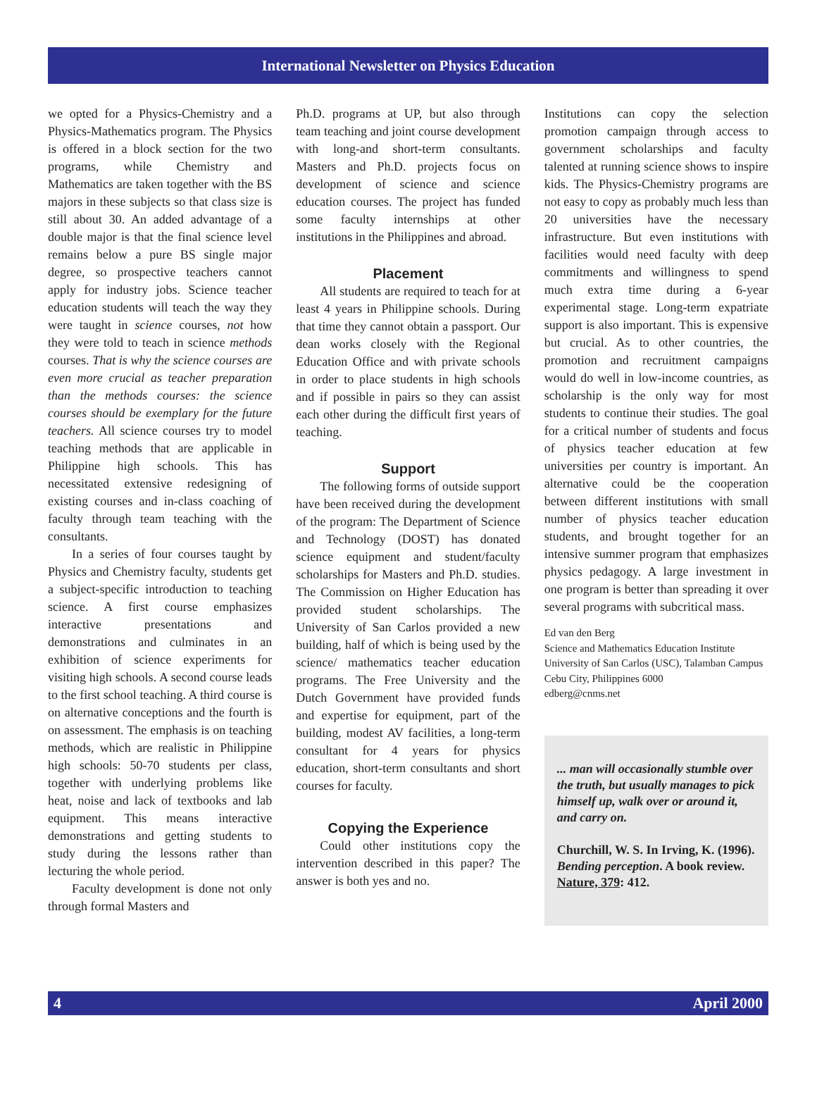International Newsletter on Physics Education
we opted for a Physics-Chemistry and a Physics-Mathematics program. The Physics is offered in a block section for the two programs, while Chemistry and Mathematics are taken together with the BS majors in these subjects so that class size is still about 30. An added advantage of a double major is that the final science level remains below a pure BS single major degree, so prospective teachers cannot apply for industry jobs. Science teacher education students will teach the way they were taught in science courses, not how they were told to teach in science methods courses. That is why the science courses are even more crucial as teacher preparation than the methods courses: the science courses should be exemplary for the future teachers. All science courses try to model teaching methods that are applicable in Philippine high schools. This has necessitated extensive redesigning of existing courses and in-class coaching of faculty through team teaching with the consultants.
In a series of four courses taught by Physics and Chemistry faculty, students get a subject-specific introduction to teaching science. A first course emphasizes interactive presentations and demonstrations and culminates in an exhibition of science experiments for visiting high schools. A second course leads to the first school teaching. A third course is on alternative conceptions and the fourth is on assessment. The emphasis is on teaching methods, which are realistic in Philippine high schools: 50-70 students per class, together with underlying problems like heat, noise and lack of textbooks and lab equipment. This means interactive demonstrations and getting students to study during the lessons rather than lecturing the whole period.
Faculty development is done not only through formal Masters and
Ph.D. programs at UP, but also through team teaching and joint course development with long-and short-term consultants. Masters and Ph.D. projects focus on development of science and science education courses. The project has funded some faculty internships at other institutions in the Philippines and abroad.
Placement
All students are required to teach for at least 4 years in Philippine schools. During that time they cannot obtain a passport. Our dean works closely with the Regional Education Office and with private schools in order to place students in high schools and if possible in pairs so they can assist each other during the difficult first years of teaching.
Support
The following forms of outside support have been received during the development of the program: The Department of Science and Technology (DOST) has donated science equipment and student/faculty scholarships for Masters and Ph.D. studies. The Commission on Higher Education has provided student scholarships. The University of San Carlos provided a new building, half of which is being used by the science/ mathematics teacher education programs. The Free University and the Dutch Government have provided funds and expertise for equipment, part of the building, modest AV facilities, a long-term consultant for 4 years for physics education, short-term consultants and short courses for faculty.
Copying the Experience
Could other institutions copy the intervention described in this paper? The answer is both yes and no.
Institutions can copy the selection promotion campaign through access to government scholarships and faculty talented at running science shows to inspire kids. The Physics-Chemistry programs are not easy to copy as probably much less than 20 universities have the necessary infrastructure. But even institutions with facilities would need faculty with deep commitments and willingness to spend much extra time during a 6-year experimental stage. Long-term expatriate support is also important. This is expensive but crucial. As to other countries, the promotion and recruitment campaigns would do well in low-income countries, as scholarship is the only way for most students to continue their studies. The goal for a critical number of students and focus of physics teacher education at few universities per country is important. An alternative could be the cooperation between different institutions with small number of physics teacher education students, and brought together for an intensive summer program that emphasizes physics pedagogy. A large investment in one program is better than spreading it over several programs with subcritical mass.
Ed van den Berg
Science and Mathematics Education Institute
University of San Carlos (USC), Talamban Campus
Cebu City, Philippines 6000
edberg@cnms.net
... man will occasionally stumble over the truth, but usually manages to pick himself up, walk over or around it, and carry on.
Churchill, W. S. In Irving, K. (1996). Bending perception. A book review. Nature, 379: 412.
4 April 2000